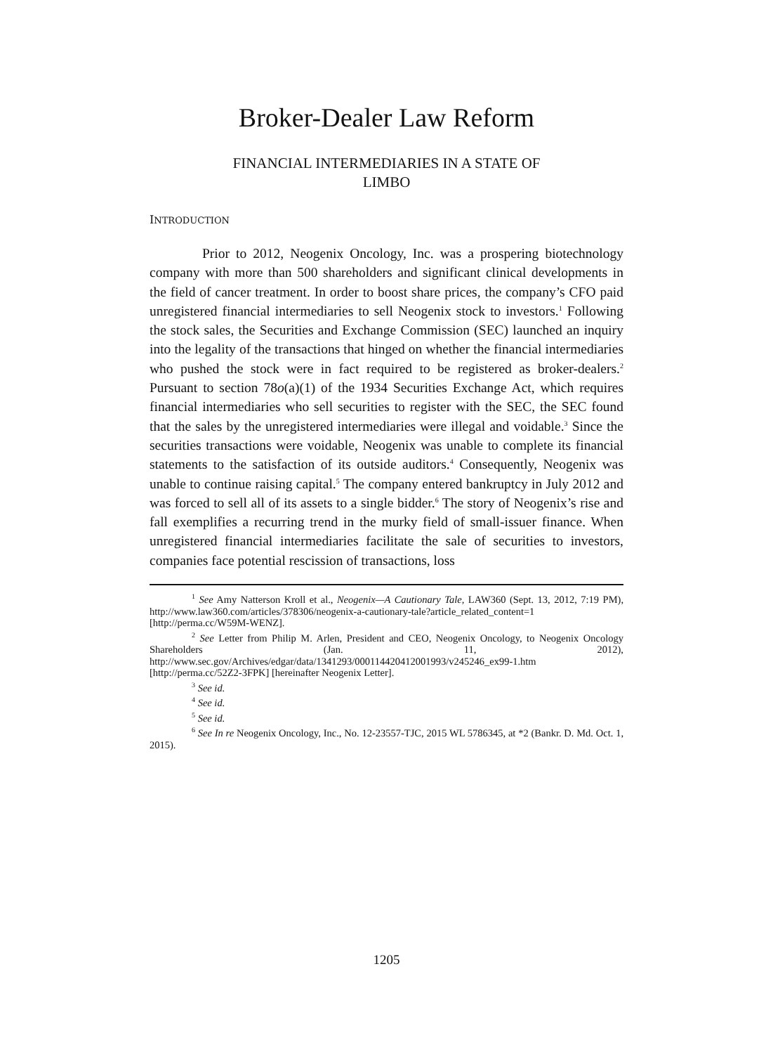Broker-Dealer Law Reform
FINANCIAL INTERMEDIARIES IN A STATE OF
LIMBO
INTRODUCTION
Prior to 2012, Neogenix Oncology, Inc. was a prospering biotechnology company with more than 500 shareholders and significant clinical developments in the field of cancer treatment. In order to boost share prices, the company’s CFO paid unregistered financial intermediaries to sell Neogenix stock to investors.<sup>1</sup> Following the stock sales, the Securities and Exchange Commission (SEC) launched an inquiry into the legality of the transactions that hinged on whether the financial intermediaries who pushed the stock were in fact required to be registered as broker-dealers.<sup>2</sup> Pursuant to section 78o(a)(1) of the 1934 Securities Exchange Act, which requires financial intermediaries who sell securities to register with the SEC, the SEC found that the sales by the unregistered intermediaries were illegal and voidable.<sup>3</sup> Since the securities transactions were voidable, Neogenix was unable to complete its financial statements to the satisfaction of its outside auditors.<sup>4</sup> Consequently, Neogenix was unable to continue raising capital.<sup>5</sup> The company entered bankruptcy in July 2012 and was forced to sell all of its assets to a single bidder.<sup>6</sup> The story of Neogenix’s rise and fall exemplifies a recurring trend in the murky field of small-issuer finance. When unregistered financial intermediaries facilitate the sale of securities to investors, companies face potential rescission of transactions, loss
<sup>1</sup> See Amy Natterson Kroll et al., Neogenix—A Cautionary Tale, LAW360 (Sept. 13, 2012, 7:19 PM), http://www.law360.com/articles/378306/neogenix-a-cautionary-tale?article_related_content=1 [http://perma.cc/W59M-WENZ].
<sup>2</sup> See Letter from Philip M. Arlen, President and CEO, Neogenix Oncology, to Neogenix Oncology Shareholders (Jan. 11, 2012), http://www.sec.gov/Archives/edgar/data/1341293/000114420412001993/v245246_ex99-1.htm [http://perma.cc/52Z2-3FPK] [hereinafter Neogenix Letter].
<sup>3</sup> See id.
<sup>4</sup> See id.
<sup>5</sup> See id.
<sup>6</sup> See In re Neogenix Oncology, Inc., No. 12-23557-TJC, 2015 WL 5786345, at *2 (Bankr. D. Md. Oct. 1, 2015).
1205